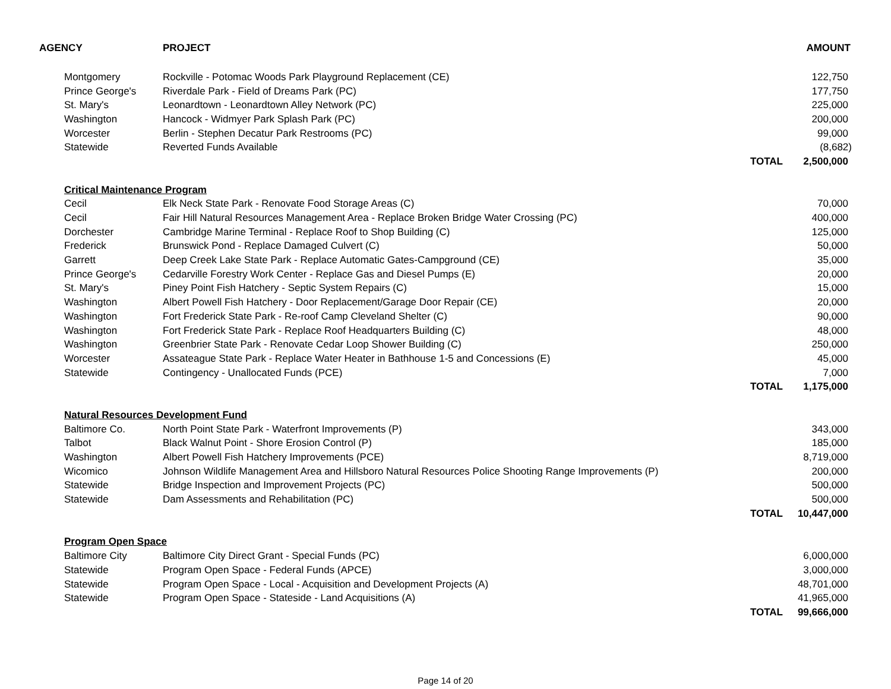| AGENCY | PROJECT | | AMOUNT |
| --- | --- | --- | --- |
| Montgomery | Rockville - Potomac Woods Park Playground Replacement (CE) | | 122,750 |
| Prince George's | Riverdale Park - Field of Dreams Park (PC) | | 177,750 |
| St. Mary's | Leonardtown - Leonardtown Alley Network (PC) | | 225,000 |
| Washington | Hancock - Widmyer Park Splash Park (PC) | | 200,000 |
| Worcester | Berlin - Stephen Decatur Park Restrooms (PC) | | 99,000 |
| Statewide | Reverted Funds Available | | (8,682) |
| | | TOTAL | 2,500,000 |
| Critical Maintenance Program | | | |
| Cecil | Elk Neck State Park - Renovate Food Storage Areas (C) | | 70,000 |
| Cecil | Fair Hill Natural Resources Management Area - Replace Broken Bridge Water Crossing (PC) | | 400,000 |
| Dorchester | Cambridge Marine Terminal - Replace Roof to Shop Building (C) | | 125,000 |
| Frederick | Brunswick Pond - Replace Damaged Culvert (C) | | 50,000 |
| Garrett | Deep Creek Lake State Park - Replace Automatic Gates-Campground (CE) | | 35,000 |
| Prince George's | Cedarville Forestry Work Center - Replace Gas and Diesel Pumps (E) | | 20,000 |
| St. Mary's | Piney Point Fish Hatchery - Septic System Repairs (C) | | 15,000 |
| Washington | Albert Powell Fish Hatchery - Door Replacement/Garage Door Repair (CE) | | 20,000 |
| Washington | Fort Frederick State Park - Re-roof Camp Cleveland Shelter (C) | | 90,000 |
| Washington | Fort Frederick State Park - Replace Roof Headquarters Building (C) | | 48,000 |
| Washington | Greenbrier State Park - Renovate Cedar Loop Shower Building (C) | | 250,000 |
| Worcester | Assateague State Park - Replace Water Heater in Bathhouse 1-5 and Concessions (E) | | 45,000 |
| Statewide | Contingency - Unallocated Funds (PCE) | | 7,000 |
| | | TOTAL | 1,175,000 |
| Natural Resources Development Fund | | | |
| Baltimore Co. | North Point State Park - Waterfront Improvements (P) | | 343,000 |
| Talbot | Black Walnut Point - Shore Erosion Control (P) | | 185,000 |
| Washington | Albert Powell Fish Hatchery Improvements (PCE) | | 8,719,000 |
| Wicomico | Johnson Wildlife Management Area and Hillsboro Natural Resources Police Shooting Range Improvements (P) | | 200,000 |
| Statewide | Bridge Inspection and Improvement Projects (PC) | | 500,000 |
| Statewide | Dam Assessments and Rehabilitation (PC) | | 500,000 |
| | | TOTAL | 10,447,000 |
| Program Open Space | | | |
| Baltimore City | Baltimore City Direct Grant - Special Funds (PC) | | 6,000,000 |
| Statewide | Program Open Space - Federal Funds (APCE) | | 3,000,000 |
| Statewide | Program Open Space - Local - Acquisition and Development Projects (A) | | 48,701,000 |
| Statewide | Program Open Space - Stateside - Land Acquisitions (A) | | 41,965,000 |
| | | TOTAL | 99,666,000 |
Page 14 of 20